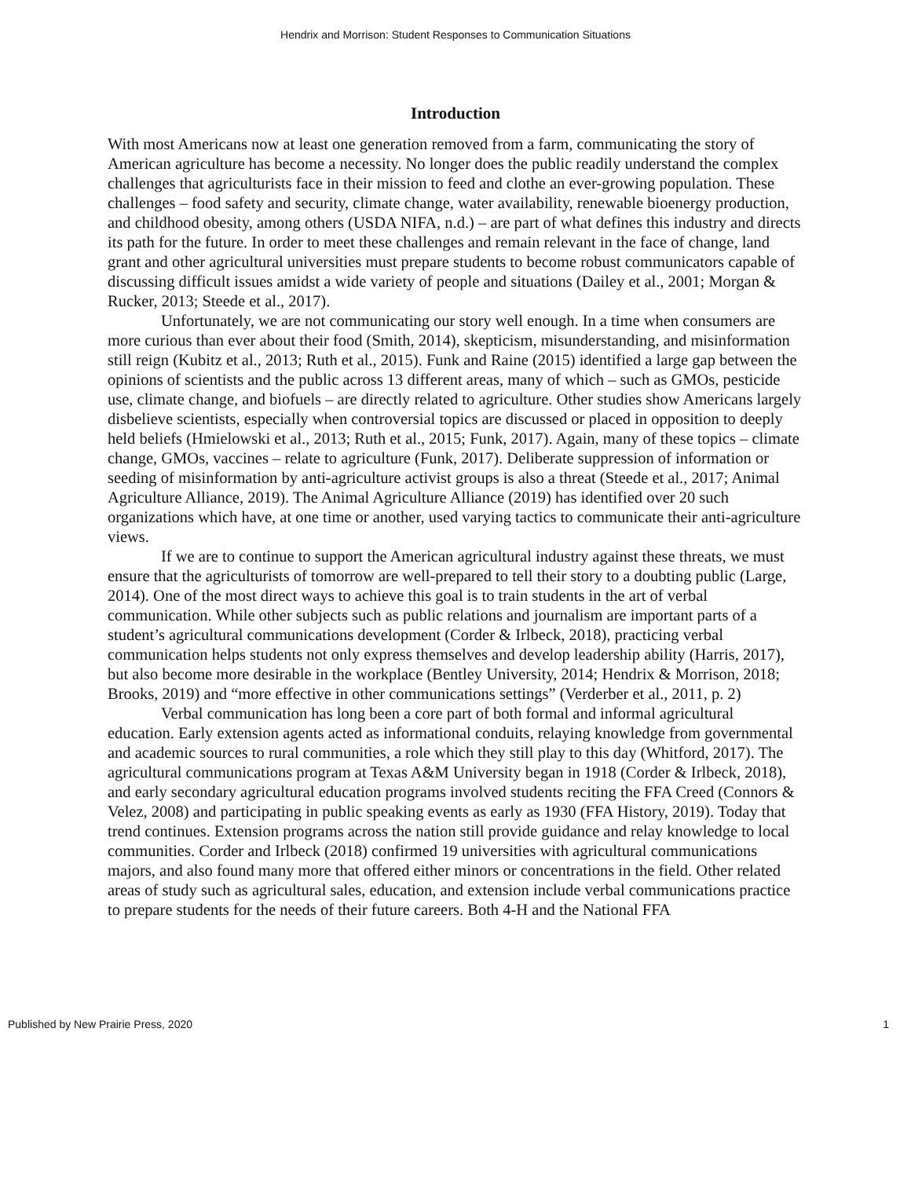Hendrix and Morrison: Student Responses to Communication Situations
Introduction
With most Americans now at least one generation removed from a farm, communicating the story of American agriculture has become a necessity. No longer does the public readily understand the complex challenges that agriculturists face in their mission to feed and clothe an ever-growing population. These challenges – food safety and security, climate change, water availability, renewable bioenergy production, and childhood obesity, among others (USDA NIFA, n.d.) – are part of what defines this industry and directs its path for the future. In order to meet these challenges and remain relevant in the face of change, land grant and other agricultural universities must prepare students to become robust communicators capable of discussing difficult issues amidst a wide variety of people and situations (Dailey et al., 2001; Morgan & Rucker, 2013; Steede et al., 2017).
Unfortunately, we are not communicating our story well enough. In a time when consumers are more curious than ever about their food (Smith, 2014), skepticism, misunderstanding, and misinformation still reign (Kubitz et al., 2013; Ruth et al., 2015). Funk and Raine (2015) identified a large gap between the opinions of scientists and the public across 13 different areas, many of which – such as GMOs, pesticide use, climate change, and biofuels – are directly related to agriculture. Other studies show Americans largely disbelieve scientists, especially when controversial topics are discussed or placed in opposition to deeply held beliefs (Hmielowski et al., 2013; Ruth et al., 2015; Funk, 2017). Again, many of these topics – climate change, GMOs, vaccines – relate to agriculture (Funk, 2017). Deliberate suppression of information or seeding of misinformation by anti-agriculture activist groups is also a threat (Steede et al., 2017; Animal Agriculture Alliance, 2019). The Animal Agriculture Alliance (2019) has identified over 20 such organizations which have, at one time or another, used varying tactics to communicate their anti-agriculture views.
If we are to continue to support the American agricultural industry against these threats, we must ensure that the agriculturists of tomorrow are well-prepared to tell their story to a doubting public (Large, 2014). One of the most direct ways to achieve this goal is to train students in the art of verbal communication. While other subjects such as public relations and journalism are important parts of a student’s agricultural communications development (Corder & Irlbeck, 2018), practicing verbal communication helps students not only express themselves and develop leadership ability (Harris, 2017), but also become more desirable in the workplace (Bentley University, 2014; Hendrix & Morrison, 2018; Brooks, 2019) and “more effective in other communications settings” (Verderber et al., 2011, p. 2)
Verbal communication has long been a core part of both formal and informal agricultural education. Early extension agents acted as informational conduits, relaying knowledge from governmental and academic sources to rural communities, a role which they still play to this day (Whitford, 2017). The agricultural communications program at Texas A&M University began in 1918 (Corder & Irlbeck, 2018), and early secondary agricultural education programs involved students reciting the FFA Creed (Connors & Velez, 2008) and participating in public speaking events as early as 1930 (FFA History, 2019). Today that trend continues. Extension programs across the nation still provide guidance and relay knowledge to local communities. Corder and Irlbeck (2018) confirmed 19 universities with agricultural communications majors, and also found many more that offered either minors or concentrations in the field. Other related areas of study such as agricultural sales, education, and extension include verbal communications practice to prepare students for the needs of their future careers. Both 4-H and the National FFA
Published by New Prairie Press, 2020 1